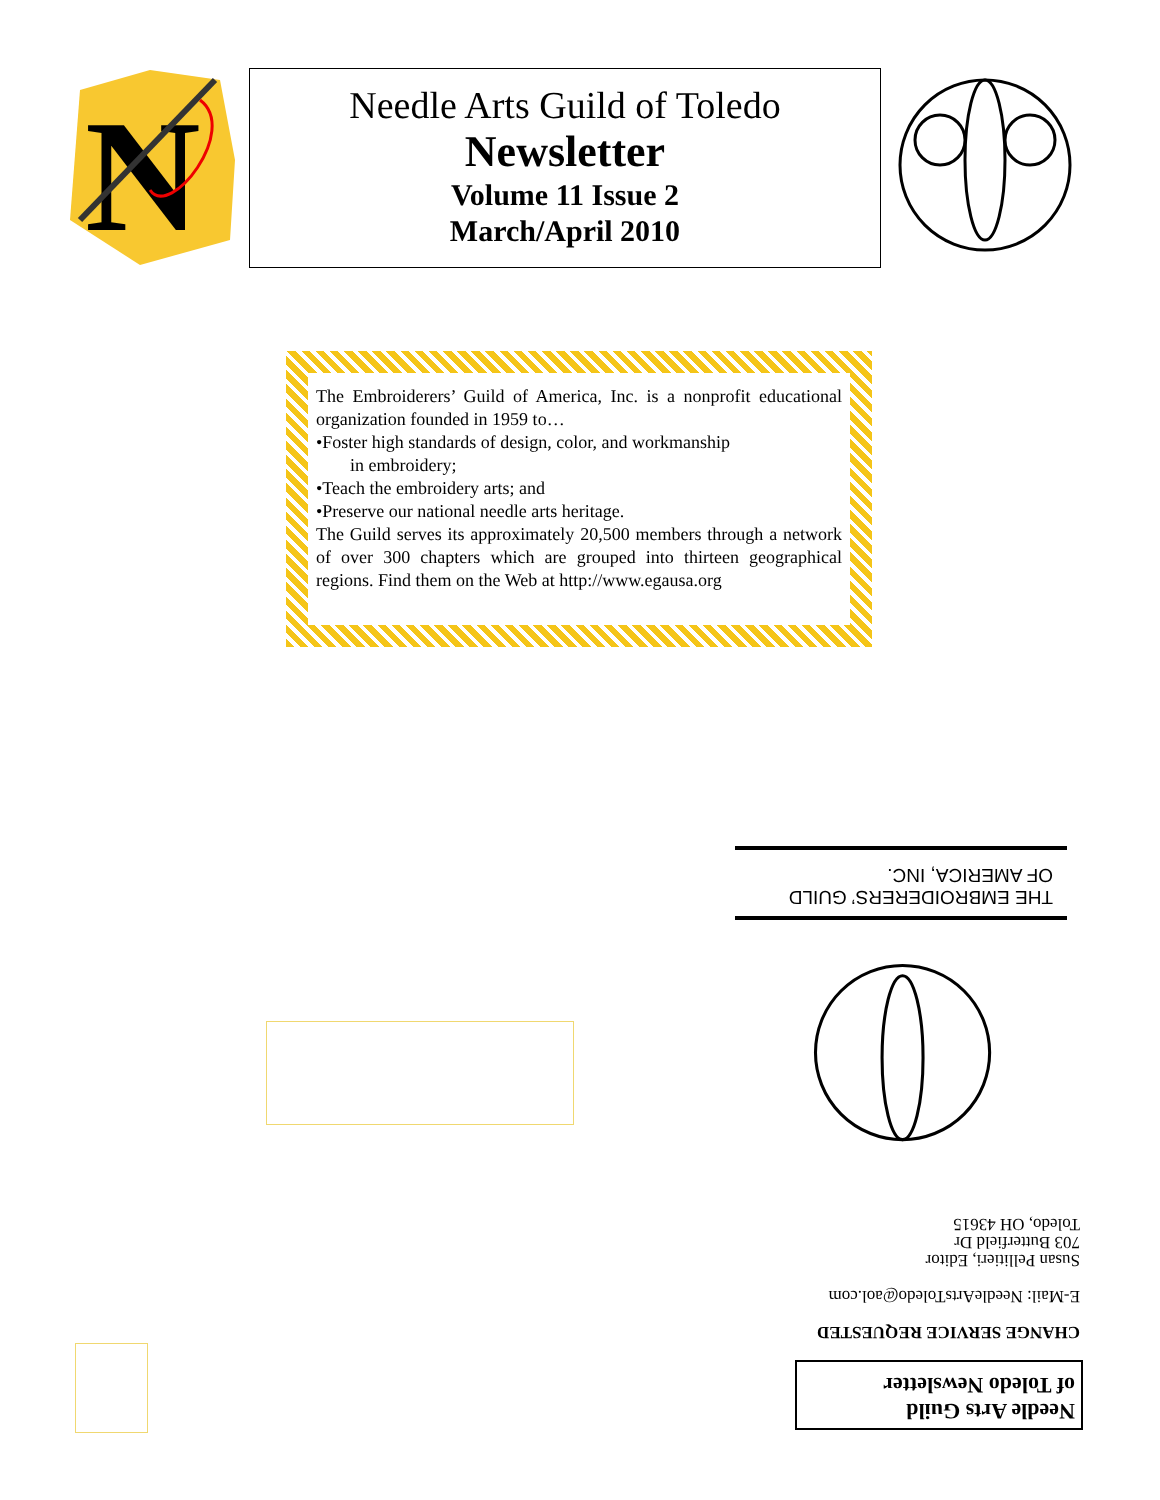N
Needle Arts Guild of Toledo
Newsletter
Volume 11 Issue 2
March/April 2010
The Embroiderers’ Guild of America, Inc. is a nonprofit educational organization founded in 1959 to…
•Foster high standards of design, color, and workmanship
in embroidery;
•Teach the embroidery arts; and
•Preserve our national needle arts heritage.
The Guild serves its approximately 20,500 members through a network of over 300 chapters which are grouped into thirteen geographical regions. Find them on the Web at http://www.egausa.org
THE EMBROIDERERS’ GUILD
OF AMERICA, INC.
CHANGE SERVICE REQUESTED
E-Mail: NeedleArtsToledo@aol.com
Susan Pellitieri, Editor
703 Butterfield Dr
Toledo, OH 43615
Needle Arts Guild
of Toledo Newsletter